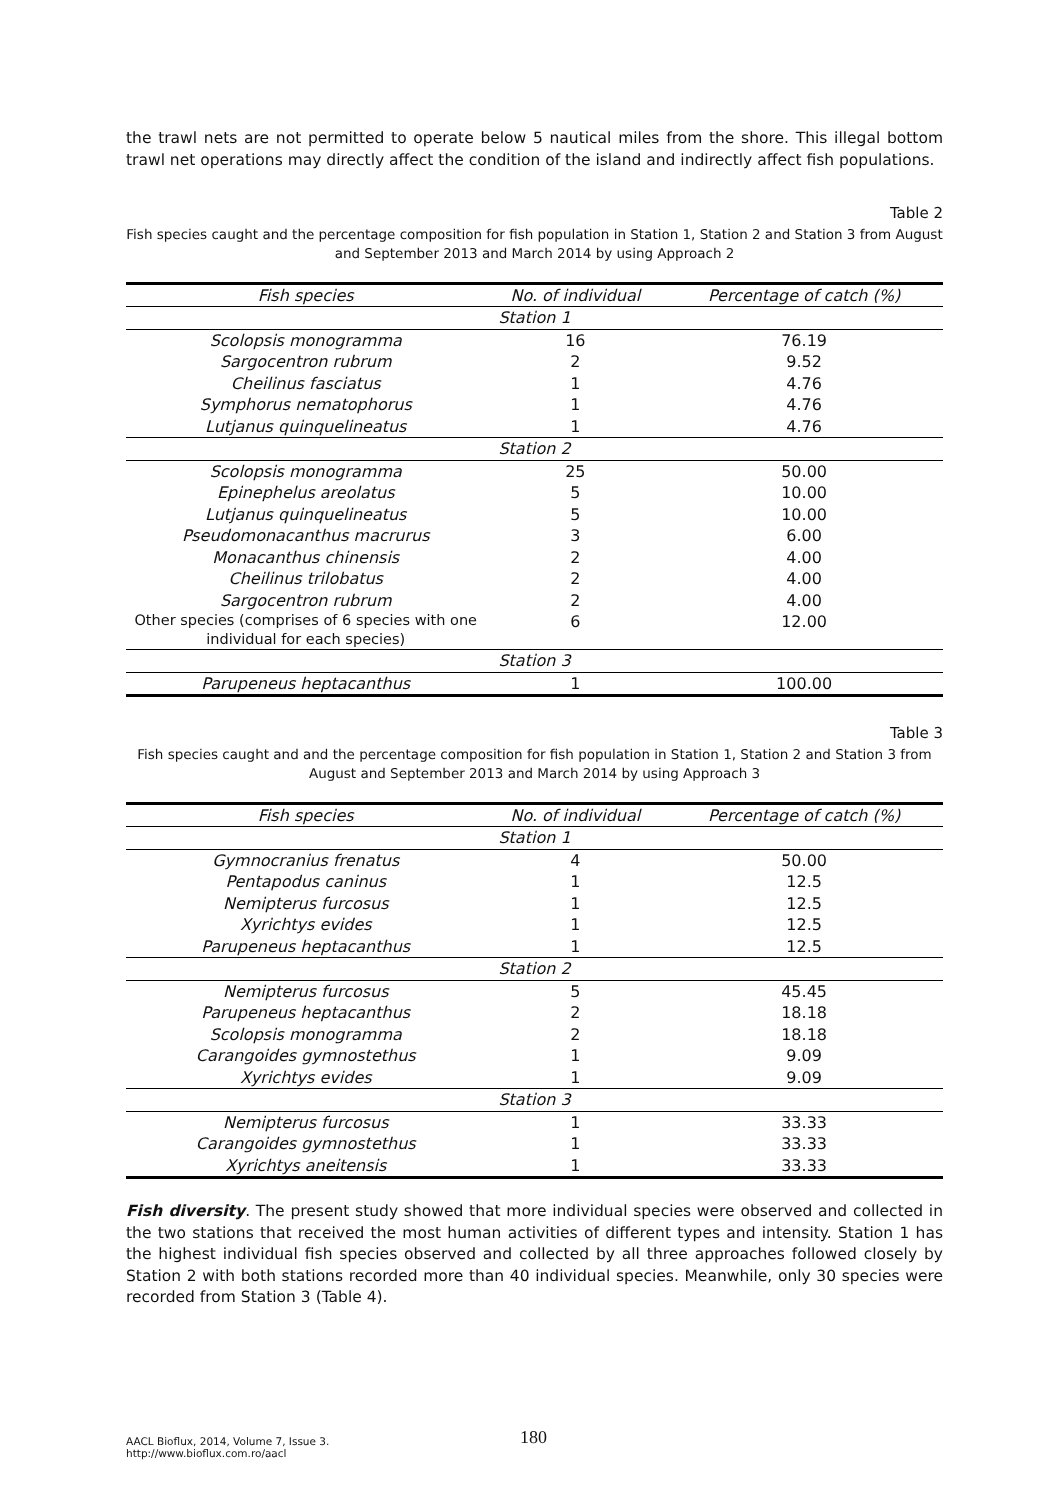the trawl nets are not permitted to operate below 5 nautical miles from the shore. This illegal bottom trawl net operations may directly affect the condition of the island and indirectly affect fish populations.
Table 2
Fish species caught and the percentage composition for fish population in Station 1, Station 2 and Station 3 from August and September 2013 and March 2014 by using Approach 2
| Fish species | No. of individual | Percentage of catch (%) |
| --- | --- | --- |
| Station 1 | | |
| Scolopsis monogramma | 16 | 76.19 |
| Sargocentron rubrum | 2 | 9.52 |
| Cheilinus fasciatus | 1 | 4.76 |
| Symphorus nematophorus | 1 | 4.76 |
| Lutjanus quinquelineatus | 1 | 4.76 |
| Station 2 | | |
| Scolopsis monogramma | 25 | 50.00 |
| Epinephelus areolatus | 5 | 10.00 |
| Lutjanus quinquelineatus | 5 | 10.00 |
| Pseudomonacanthus macrurus | 3 | 6.00 |
| Monacanthus chinensis | 2 | 4.00 |
| Cheilinus trilobatus | 2 | 4.00 |
| Sargocentron rubrum | 2 | 4.00 |
| Other species (comprises of 6 species with one individual for each species) | 6 | 12.00 |
| Station 3 | | |
| Parupeneus heptacanthus | 1 | 100.00 |
Table 3
Fish species caught and and the percentage composition for fish population in Station 1, Station 2 and Station 3 from August and September 2013 and March 2014 by using Approach 3
| Fish species | No. of individual | Percentage of catch (%) |
| --- | --- | --- |
| Station 1 | | |
| Gymnocranius frenatus | 4 | 50.00 |
| Pentapodus caninus | 1 | 12.5 |
| Nemipterus furcosus | 1 | 12.5 |
| Xyrichtys evides | 1 | 12.5 |
| Parupeneus heptacanthus | 1 | 12.5 |
| Station 2 | | |
| Nemipterus furcosus | 5 | 45.45 |
| Parupeneus heptacanthus | 2 | 18.18 |
| Scolopsis monogramma | 2 | 18.18 |
| Carangoides gymnostethus | 1 | 9.09 |
| Xyrichtys evides | 1 | 9.09 |
| Station 3 | | |
| Nemipterus furcosus | 1 | 33.33 |
| Carangoides gymnostethus | 1 | 33.33 |
| Xyrichtys aneitensis | 1 | 33.33 |
Fish diversity. The present study showed that more individual species were observed and collected in the two stations that received the most human activities of different types and intensity. Station 1 has the highest individual fish species observed and collected by all three approaches followed closely by Station 2 with both stations recorded more than 40 individual species. Meanwhile, only 30 species were recorded from Station 3 (Table 4).
AACL Bioflux, 2014, Volume 7, Issue 3.
http://www.bioflux.com.ro/aacl
180